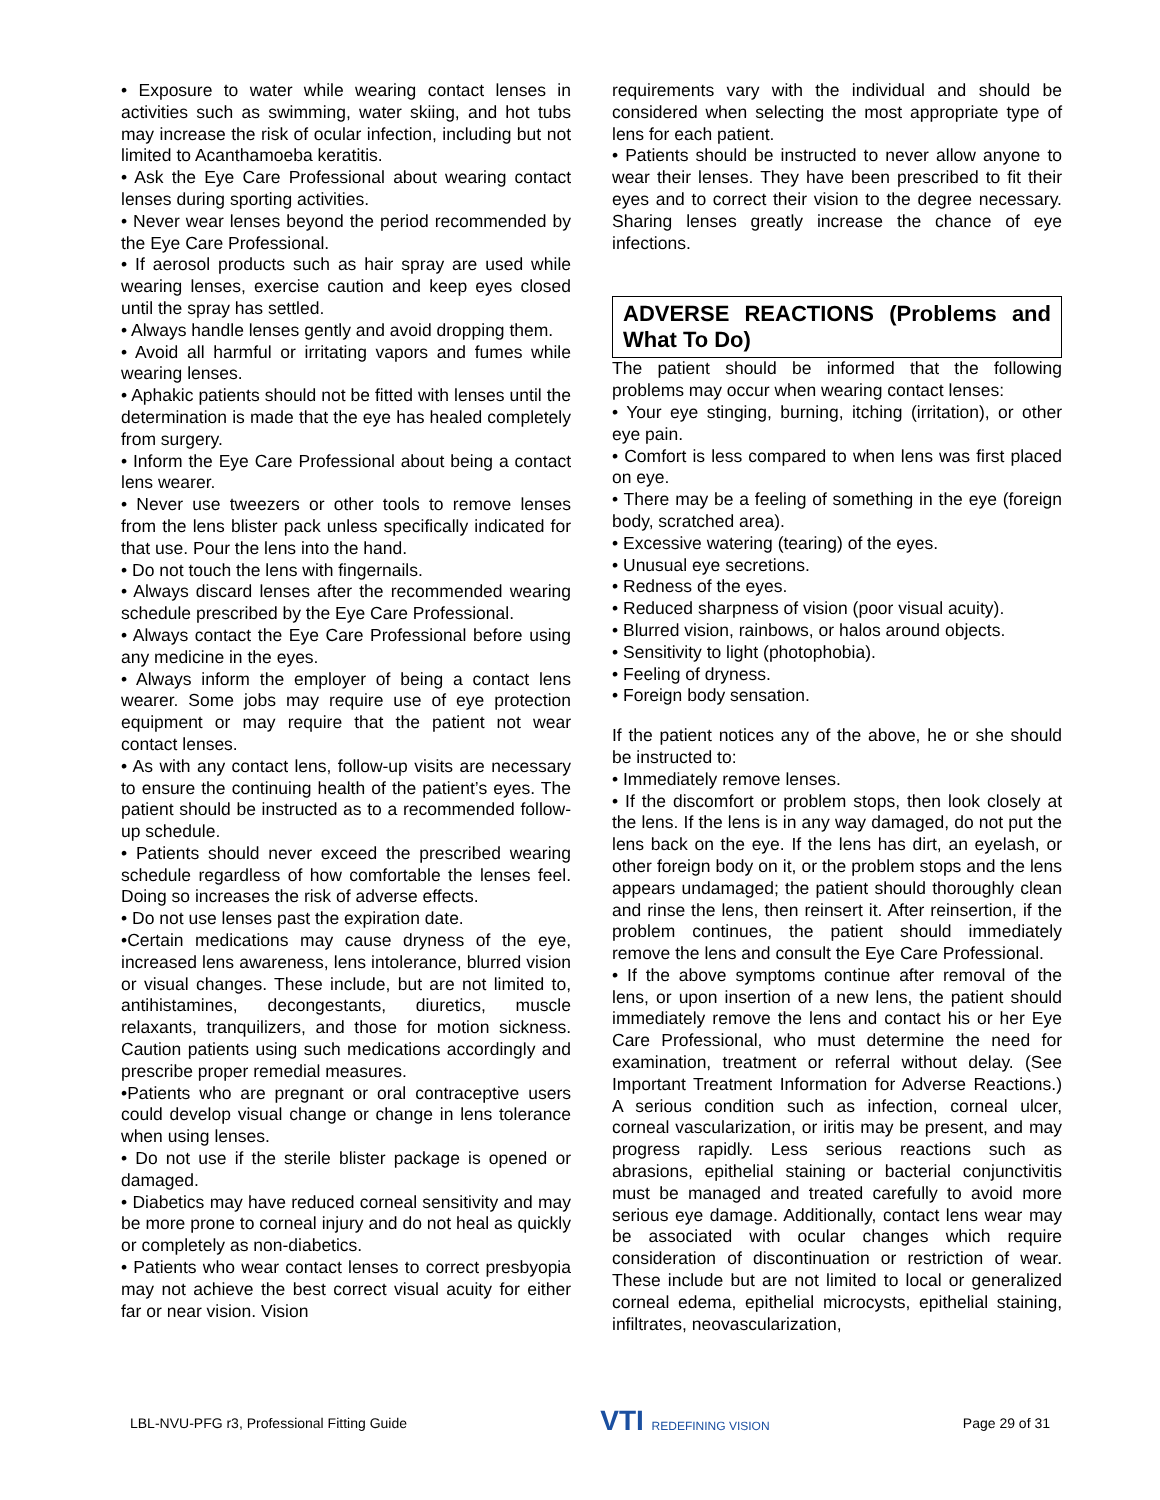• Exposure to water while wearing contact lenses in activities such as swimming, water skiing, and hot tubs may increase the risk of ocular infection, including but not limited to Acanthamoeba keratitis.
• Ask the Eye Care Professional about wearing contact lenses during sporting activities.
• Never wear lenses beyond the period recommended by the Eye Care Professional.
• If aerosol products such as hair spray are used while wearing lenses, exercise caution and keep eyes closed until the spray has settled.
• Always handle lenses gently and avoid dropping them.
• Avoid all harmful or irritating vapors and fumes while wearing lenses.
• Aphakic patients should not be fitted with lenses until the determination is made that the eye has healed completely from surgery.
• Inform the Eye Care Professional about being a contact lens wearer.
• Never use tweezers or other tools to remove lenses from the lens blister pack unless specifically indicated for that use. Pour the lens into the hand.
• Do not touch the lens with fingernails.
• Always discard lenses after the recommended wearing schedule prescribed by the Eye Care Professional.
• Always contact the Eye Care Professional before using any medicine in the eyes.
• Always inform the employer of being a contact lens wearer. Some jobs may require use of eye protection equipment or may require that the patient not wear contact lenses.
• As with any contact lens, follow-up visits are necessary to ensure the continuing health of the patient’s eyes. The patient should be instructed as to a recommended follow-up schedule.
• Patients should never exceed the prescribed wearing schedule regardless of how comfortable the lenses feel. Doing so increases the risk of adverse effects.
• Do not use lenses past the expiration date.
•Certain medications may cause dryness of the eye, increased lens awareness, lens intolerance, blurred vision or visual changes. These include, but are not limited to, antihistamines, decongestants, diuretics, muscle relaxants, tranquilizers, and those for motion sickness. Caution patients using such medications accordingly and prescribe proper remedial measures.
•Patients who are pregnant or oral contraceptive users could develop visual change or change in lens tolerance when using lenses.
• Do not use if the sterile blister package is opened or damaged.
• Diabetics may have reduced corneal sensitivity and may be more prone to corneal injury and do not heal as quickly or completely as non-diabetics.
• Patients who wear contact lenses to correct presbyopia may not achieve the best correct visual acuity for either far or near vision. Vision
requirements vary with the individual and should be considered when selecting the most appropriate type of lens for each patient.
• Patients should be instructed to never allow anyone to wear their lenses. They have been prescribed to fit their eyes and to correct their vision to the degree necessary. Sharing lenses greatly increase the chance of eye infections.
ADVERSE REACTIONS (Problems and What To Do)
The patient should be informed that the following problems may occur when wearing contact lenses:
• Your eye stinging, burning, itching (irritation), or other eye pain.
• Comfort is less compared to when lens was first placed on eye.
• There may be a feeling of something in the eye (foreign body, scratched area).
• Excessive watering (tearing) of the eyes.
• Unusual eye secretions.
• Redness of the eyes.
• Reduced sharpness of vision (poor visual acuity).
• Blurred vision, rainbows, or halos around objects.
• Sensitivity to light (photophobia).
• Feeling of dryness.
• Foreign body sensation.
If the patient notices any of the above, he or she should be instructed to:
• Immediately remove lenses.
• If the discomfort or problem stops, then look closely at the lens. If the lens is in any way damaged, do not put the lens back on the eye. If the lens has dirt, an eyelash, or other foreign body on it, or the problem stops and the lens appears undamaged; the patient should thoroughly clean and rinse the lens, then reinsert it. After reinsertion, if the problem continues, the patient should immediately remove the lens and consult the Eye Care Professional.
• If the above symptoms continue after removal of the lens, or upon insertion of a new lens, the patient should immediately remove the lens and contact his or her Eye Care Professional, who must determine the need for examination, treatment or referral without delay. (See Important Treatment Information for Adverse Reactions.) A serious condition such as infection, corneal ulcer, corneal vascularization, or iritis may be present, and may progress rapidly. Less serious reactions such as abrasions, epithelial staining or bacterial conjunctivitis must be managed and treated carefully to avoid more serious eye damage. Additionally, contact lens wear may be associated with ocular changes which require consideration of discontinuation or restriction of wear. These include but are not limited to local or generalized corneal edema, epithelial microcysts, epithelial staining, infiltrates, neovascularization,
LBL-NVU-PFG r3, Professional Fitting Guide VTI REDEFINING VISION Page 29 of 31